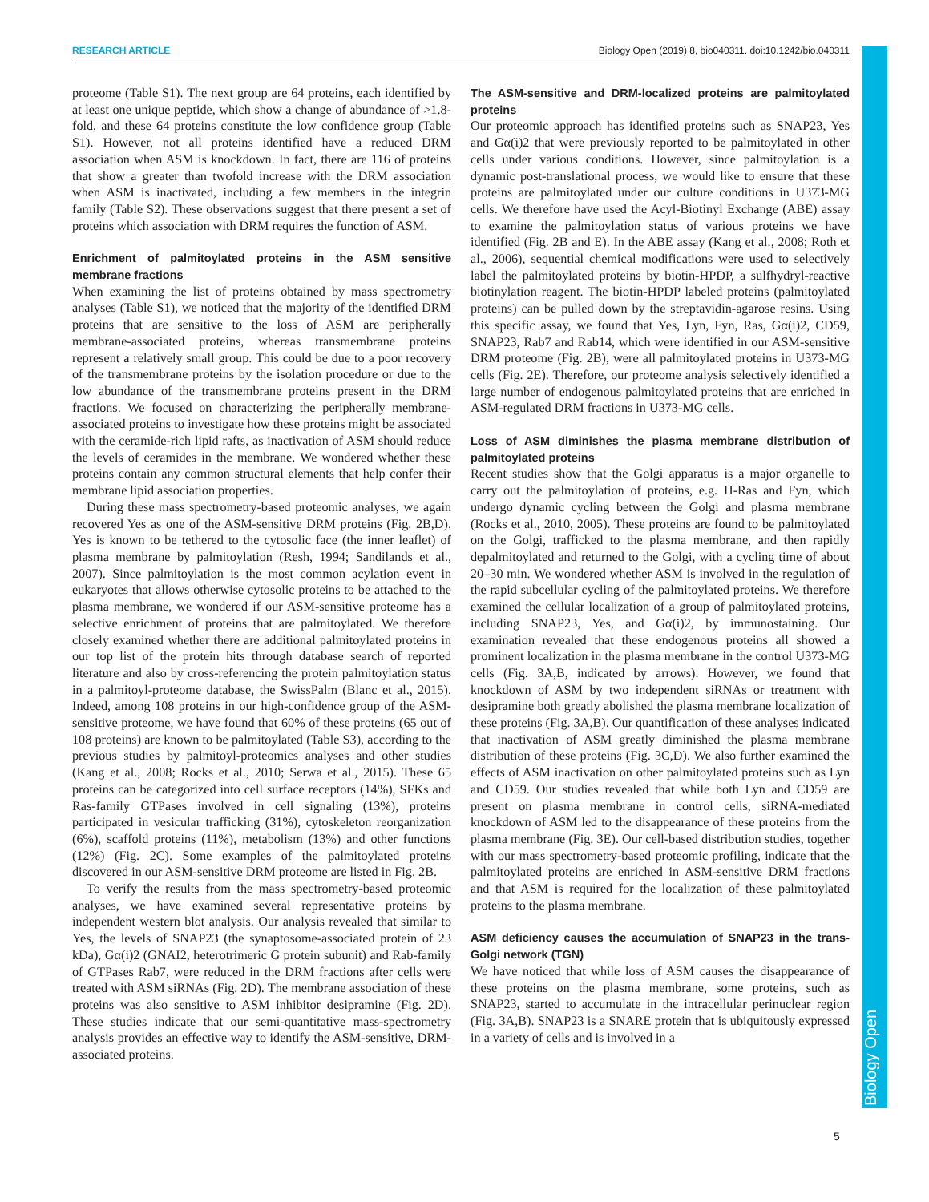Biology Open
RESEARCH ARTICLE Biology Open (2019) 8, bio040311. doi:10.1242/bio.040311
proteome (Table S1). The next group are 64 proteins, each identified by at least one unique peptide, which show a change of abundance of >1.8-fold, and these 64 proteins constitute the low confidence group (Table S1). However, not all proteins identified have a reduced DRM association when ASM is knockdown. In fact, there are 116 of proteins that show a greater than twofold increase with the DRM association when ASM is inactivated, including a few members in the integrin family (Table S2). These observations suggest that there present a set of proteins which association with DRM requires the function of ASM.
Enrichment of palmitoylated proteins in the ASM sensitive membrane fractions
When examining the list of proteins obtained by mass spectrometry analyses (Table S1), we noticed that the majority of the identified DRM proteins that are sensitive to the loss of ASM are peripherally membrane-associated proteins, whereas transmembrane proteins represent a relatively small group. This could be due to a poor recovery of the transmembrane proteins by the isolation procedure or due to the low abundance of the transmembrane proteins present in the DRM fractions. We focused on characterizing the peripherally membrane-associated proteins to investigate how these proteins might be associated with the ceramide-rich lipid rafts, as inactivation of ASM should reduce the levels of ceramides in the membrane. We wondered whether these proteins contain any common structural elements that help confer their membrane lipid association properties.
During these mass spectrometry-based proteomic analyses, we again recovered Yes as one of the ASM-sensitive DRM proteins (Fig. 2B,D). Yes is known to be tethered to the cytosolic face (the inner leaflet) of plasma membrane by palmitoylation (Resh, 1994; Sandilands et al., 2007). Since palmitoylation is the most common acylation event in eukaryotes that allows otherwise cytosolic proteins to be attached to the plasma membrane, we wondered if our ASM-sensitive proteome has a selective enrichment of proteins that are palmitoylated. We therefore closely examined whether there are additional palmitoylated proteins in our top list of the protein hits through database search of reported literature and also by cross-referencing the protein palmitoylation status in a palmitoyl-proteome database, the SwissPalm (Blanc et al., 2015). Indeed, among 108 proteins in our high-confidence group of the ASM-sensitive proteome, we have found that 60% of these proteins (65 out of 108 proteins) are known to be palmitoylated (Table S3), according to the previous studies by palmitoyl-proteomics analyses and other studies (Kang et al., 2008; Rocks et al., 2010; Serwa et al., 2015). These 65 proteins can be categorized into cell surface receptors (14%), SFKs and Ras-family GTPases involved in cell signaling (13%), proteins participated in vesicular trafficking (31%), cytoskeleton reorganization (6%), scaffold proteins (11%), metabolism (13%) and other functions (12%) (Fig. 2C). Some examples of the palmitoylated proteins discovered in our ASM-sensitive DRM proteome are listed in Fig. 2B.
To verify the results from the mass spectrometry-based proteomic analyses, we have examined several representative proteins by independent western blot analysis. Our analysis revealed that similar to Yes, the levels of SNAP23 (the synaptosome-associated protein of 23 kDa), Gα(i)2 (GNAI2, heterotrimeric G protein subunit) and Rab-family of GTPases Rab7, were reduced in the DRM fractions after cells were treated with ASM siRNAs (Fig. 2D). The membrane association of these proteins was also sensitive to ASM inhibitor desipramine (Fig. 2D). These studies indicate that our semi-quantitative mass-spectrometry analysis provides an effective way to identify the ASM-sensitive, DRM-associated proteins.
The ASM-sensitive and DRM-localized proteins are palmitoylated proteins
Our proteomic approach has identified proteins such as SNAP23, Yes and Gα(i)2 that were previously reported to be palmitoylated in other cells under various conditions. However, since palmitoylation is a dynamic post-translational process, we would like to ensure that these proteins are palmitoylated under our culture conditions in U373-MG cells. We therefore have used the Acyl-Biotinyl Exchange (ABE) assay to examine the palmitoylation status of various proteins we have identified (Fig. 2B and E). In the ABE assay (Kang et al., 2008; Roth et al., 2006), sequential chemical modifications were used to selectively label the palmitoylated proteins by biotin-HPDP, a sulfhydryl-reactive biotinylation reagent. The biotin-HPDP labeled proteins (palmitoylated proteins) can be pulled down by the streptavidin-agarose resins. Using this specific assay, we found that Yes, Lyn, Fyn, Ras, Gα(i)2, CD59, SNAP23, Rab7 and Rab14, which were identified in our ASM-sensitive DRM proteome (Fig. 2B), were all palmitoylated proteins in U373-MG cells (Fig. 2E). Therefore, our proteome analysis selectively identified a large number of endogenous palmitoylated proteins that are enriched in ASM-regulated DRM fractions in U373-MG cells.
Loss of ASM diminishes the plasma membrane distribution of palmitoylated proteins
Recent studies show that the Golgi apparatus is a major organelle to carry out the palmitoylation of proteins, e.g. H-Ras and Fyn, which undergo dynamic cycling between the Golgi and plasma membrane (Rocks et al., 2010, 2005). These proteins are found to be palmitoylated on the Golgi, trafficked to the plasma membrane, and then rapidly depalmitoylated and returned to the Golgi, with a cycling time of about 20–30 min. We wondered whether ASM is involved in the regulation of the rapid subcellular cycling of the palmitoylated proteins. We therefore examined the cellular localization of a group of palmitoylated proteins, including SNAP23, Yes, and Gα(i)2, by immunostaining. Our examination revealed that these endogenous proteins all showed a prominent localization in the plasma membrane in the control U373-MG cells (Fig. 3A,B, indicated by arrows). However, we found that knockdown of ASM by two independent siRNAs or treatment with desipramine both greatly abolished the plasma membrane localization of these proteins (Fig. 3A,B). Our quantification of these analyses indicated that inactivation of ASM greatly diminished the plasma membrane distribution of these proteins (Fig. 3C,D). We also further examined the effects of ASM inactivation on other palmitoylated proteins such as Lyn and CD59. Our studies revealed that while both Lyn and CD59 are present on plasma membrane in control cells, siRNA-mediated knockdown of ASM led to the disappearance of these proteins from the plasma membrane (Fig. 3E). Our cell-based distribution studies, together with our mass spectrometry-based proteomic profiling, indicate that the palmitoylated proteins are enriched in ASM-sensitive DRM fractions and that ASM is required for the localization of these palmitoylated proteins to the plasma membrane.
ASM deficiency causes the accumulation of SNAP23 in the trans-Golgi network (TGN)
We have noticed that while loss of ASM causes the disappearance of these proteins on the plasma membrane, some proteins, such as SNAP23, started to accumulate in the intracellular perinuclear region (Fig. 3A,B). SNAP23 is a SNARE protein that is ubiquitously expressed in a variety of cells and is involved in a
5